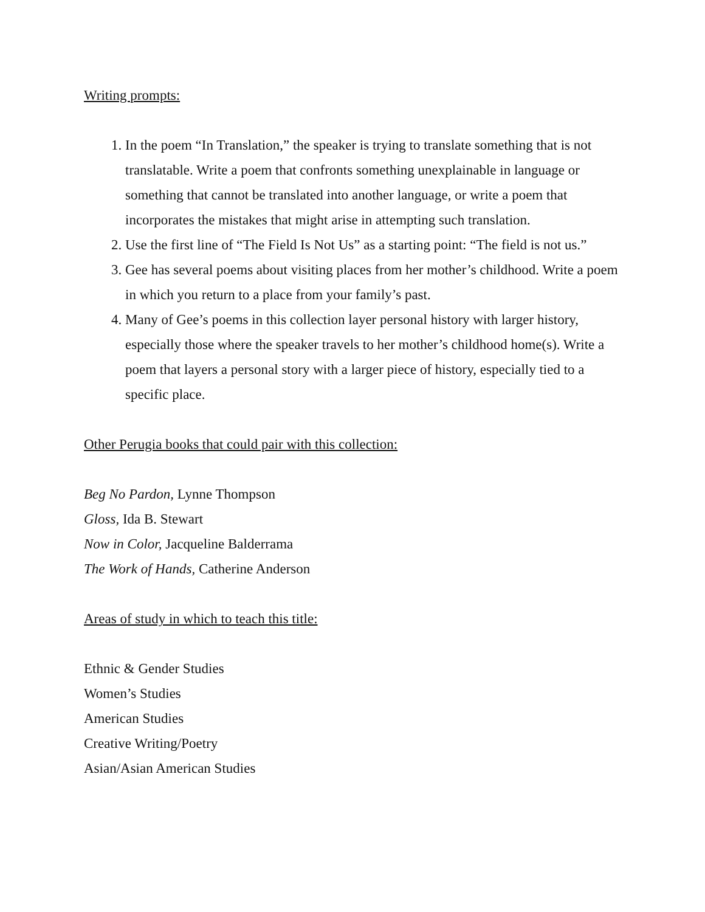Writing prompts:
1. In the poem “In Translation,” the speaker is trying to translate something that is not translatable. Write a poem that confronts something unexplainable in language or something that cannot be translated into another language, or write a poem that incorporates the mistakes that might arise in attempting such translation.
2. Use the first line of “The Field Is Not Us” as a starting point: “The field is not us.”
3. Gee has several poems about visiting places from her mother’s childhood. Write a poem in which you return to a place from your family’s past.
4. Many of Gee’s poems in this collection layer personal history with larger history, especially those where the speaker travels to her mother’s childhood home(s). Write a poem that layers a personal story with a larger piece of history, especially tied to a specific place.
Other Perugia books that could pair with this collection:
Beg No Pardon, Lynne Thompson
Gloss, Ida B. Stewart
Now in Color, Jacqueline Balderrama
The Work of Hands, Catherine Anderson
Areas of study in which to teach this title:
Ethnic & Gender Studies
Women’s Studies
American Studies
Creative Writing/Poetry
Asian/Asian American Studies